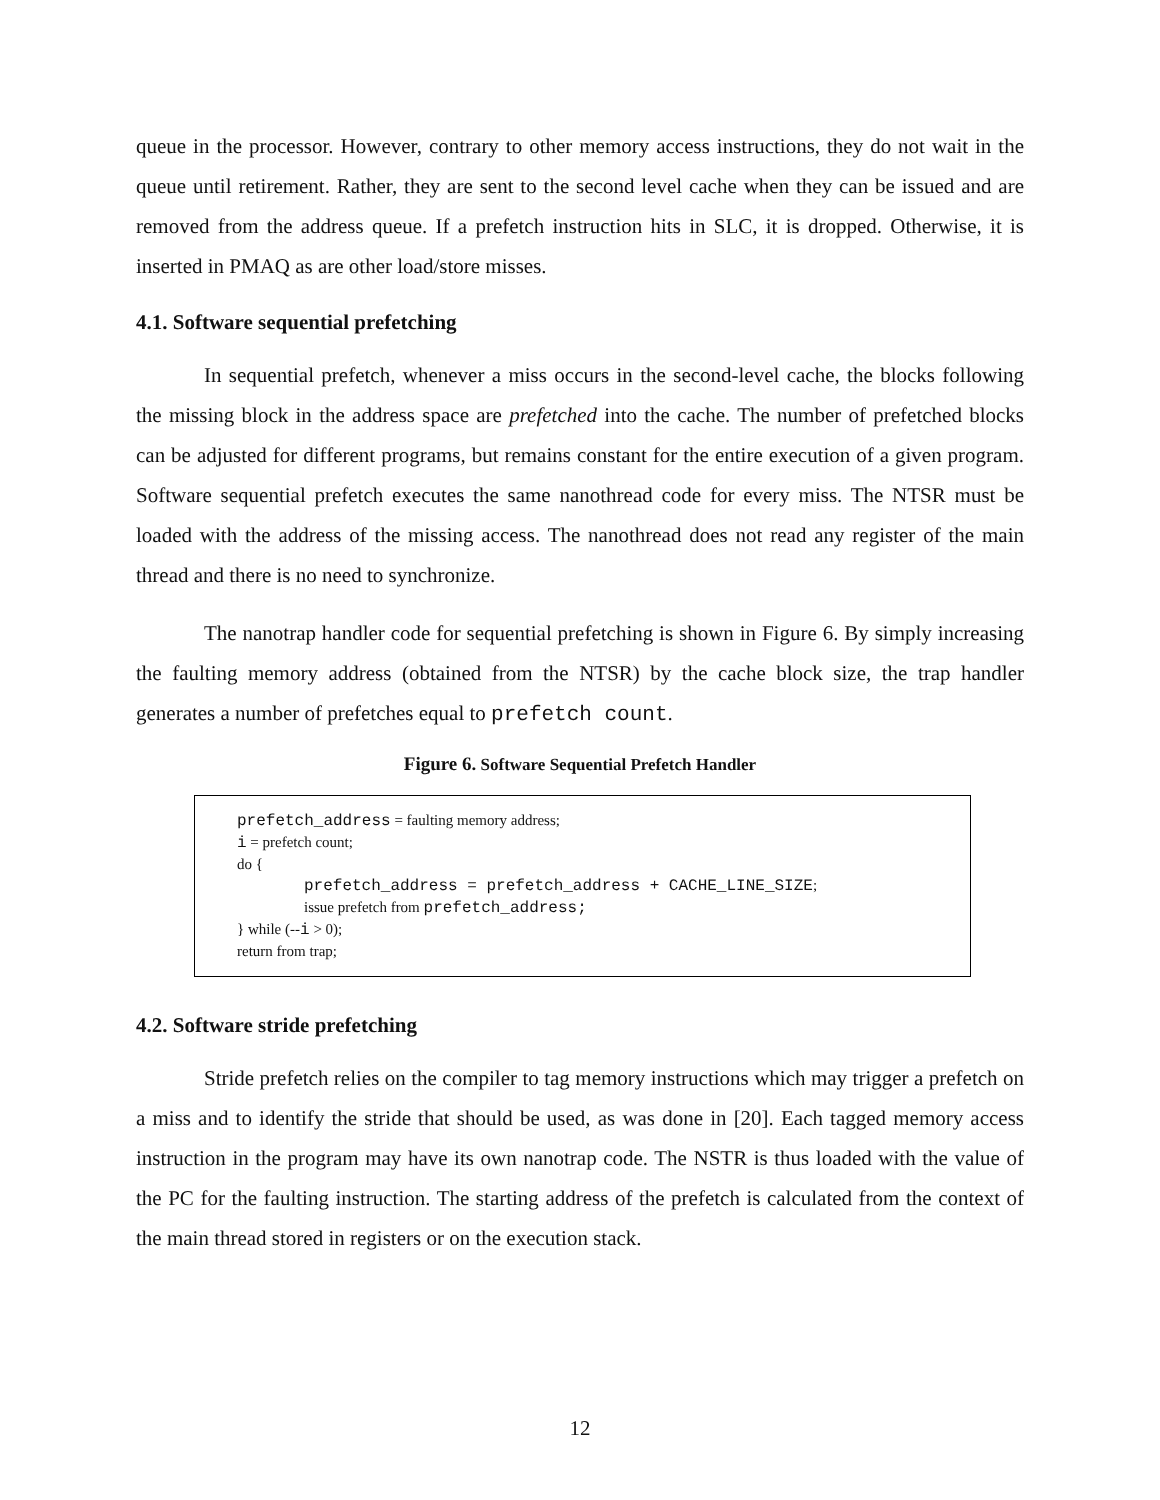queue in the processor. However, contrary to other memory access instructions, they do not wait in the queue until retirement. Rather, they are sent to the second level cache when they can be issued and are removed from the address queue. If a prefetch instruction hits in SLC, it is dropped. Otherwise, it is inserted in PMAQ as are other load/store misses.
4.1. Software sequential prefetching
In sequential prefetch, whenever a miss occurs in the second-level cache, the blocks following the missing block in the address space are prefetched into the cache. The number of prefetched blocks can be adjusted for different programs, but remains constant for the entire execution of a given program. Software sequential prefetch executes the same nanothread code for every miss. The NTSR must be loaded with the address of the missing access. The nanothread does not read any register of the main thread and there is no need to synchronize.
The nanotrap handler code for sequential prefetching is shown in Figure 6. By simply increasing the faulting memory address (obtained from the NTSR) by the cache block size, the trap handler generates a number of prefetches equal to prefetch count.
Figure 6. Software Sequential Prefetch Handler
prefetch_address = faulting memory address;
i = prefetch count;
do {
prefetch_address = prefetch_address + CACHE_LINE_SIZE;
issue prefetch from prefetch_address;
} while (--i > 0);
return from trap;
4.2. Software stride prefetching
Stride prefetch relies on the compiler to tag memory instructions which may trigger a prefetch on a miss and to identify the stride that should be used, as was done in [20]. Each tagged memory access instruction in the program may have its own nanotrap code. The NSTR is thus loaded with the value of the PC for the faulting instruction. The starting address of the prefetch is calculated from the context of the main thread stored in registers or on the execution stack.
12